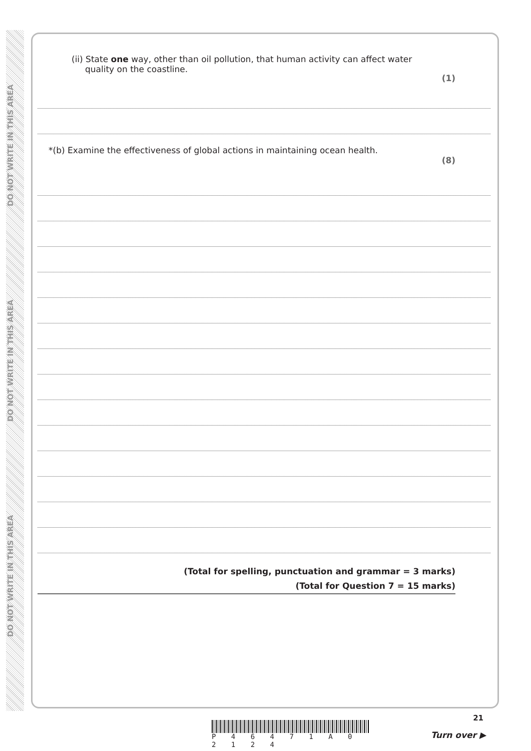DO NOT WRITE IN THIS AREA
DO NOT WRITE IN THIS AREA
DO NOT WRITE IN THIS AREA
(ii) State one way, other than oil pollution, that human activity can affect water
quality on the coastline.
(1)
*(b) Examine the effectiveness of global actions in maintaining ocean health.
(8)
(Total for spelling, punctuation and grammar = 3 marks)
(Total for Question 7 = 15 marks)
21
P 4 6 4 7 1 A 0 2 1 2 4
Turn over ▶